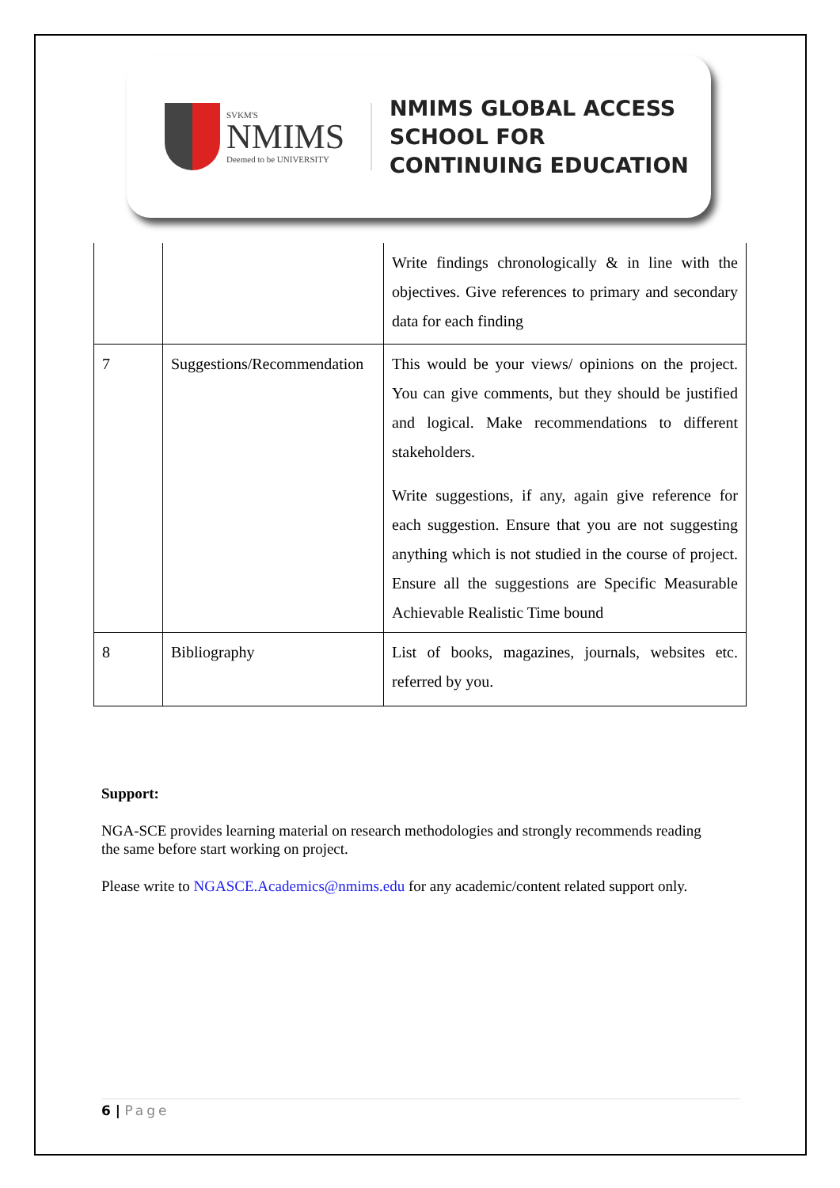SVKM'S
NMIMS
Deemed to be UNIVERSITY
NMIMS GLOBAL ACCESS
SCHOOL FOR
CONTINUING EDUCATION
| | | Write findings chronologically & in line with the objectives. Give references to primary and secondary data for each finding |
| 7 | Suggestions/Recommendation | This would be your views/ opinions on the project. You can give comments, but they should be justified and logical. Make recommendations to different stakeholders. Write suggestions, if any, again give reference for each suggestion. Ensure that you are not suggesting anything which is not studied in the course of project. Ensure all the suggestions are Specific Measurable Achievable Realistic Time bound |
| 8 | Bibliography | List of books, magazines, journals, websites etc. referred by you. |
Support:
NGA-SCE provides learning material on research methodologies and strongly recommends reading the same before start working on project.
Please write to NGASCE.Academics@nmims.edu for any academic/content related support only.
6 | Page